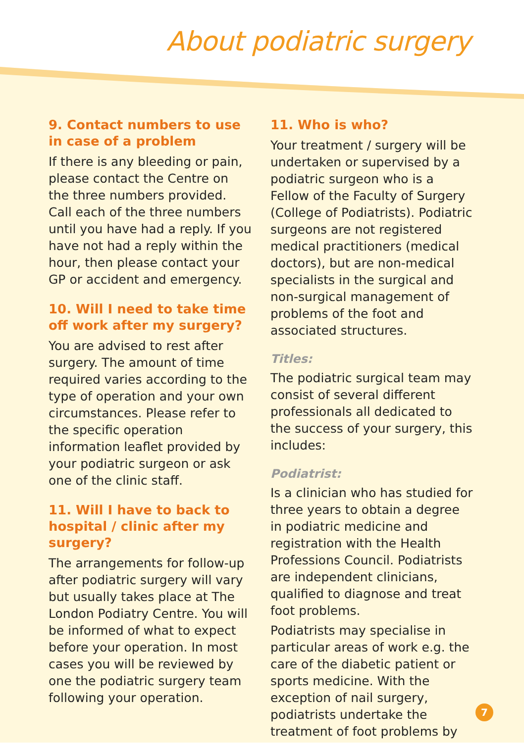About podiatric surgery
9. Contact numbers to use in case of a problem
If there is any bleeding or pain, please contact the Centre on the three numbers provided. Call each of the three numbers until you have had a reply. If you have not had a reply within the hour, then please contact your GP or accident and emergency.
10. Will I need to take time off work after my surgery?
You are advised to rest after surgery. The amount of time required varies according to the type of operation and your own circumstances. Please refer to the specific operation information leaflet provided by your podiatric surgeon or ask one of the clinic staff.
11. Will I have to back to hospital / clinic after my surgery?
The arrangements for follow-up after podiatric surgery will vary but usually takes place at The London Podiatry Centre. You will be informed of what to expect before your operation. In most cases you will be reviewed by one the podiatric surgery team following your operation.
11. Who is who?
Your treatment / surgery will be undertaken or supervised by a podiatric surgeon who is a Fellow of the Faculty of Surgery (College of Podiatrists). Podiatric surgeons are not registered medical practitioners (medical doctors), but are non-medical specialists in the surgical and non-surgical management of problems of the foot and associated structures.
Titles:
The podiatric surgical team may consist of several different professionals all dedicated to the success of your surgery, this includes:
Podiatrist:
Is a clinician who has studied for three years to obtain a degree in podiatric medicine and registration with the Health Professions Council. Podiatrists are independent clinicians, qualified to diagnose and treat foot problems.
Podiatrists may specialise in particular areas of work e.g. the care of the diabetic patient or sports medicine. With the exception of nail surgery, podiatrists undertake the treatment of foot problems by
7